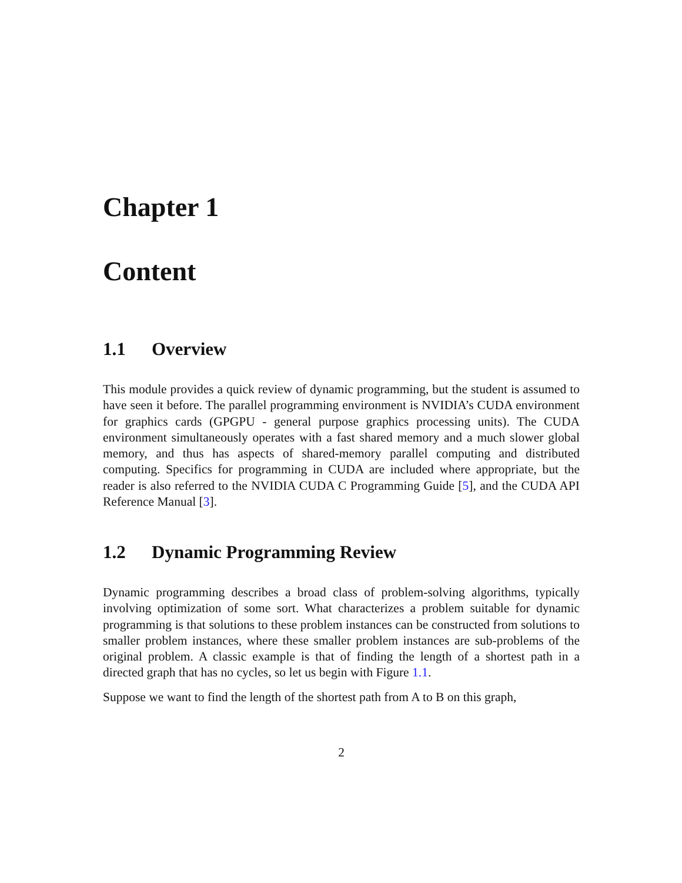Chapter 1
Content
1.1 Overview
This module provides a quick review of dynamic programming, but the student is assumed to have seen it before. The parallel programming environment is NVIDIA’s CUDA environment for graphics cards (GPGPU - general purpose graphics processing units). The CUDA environment simultaneously operates with a fast shared memory and a much slower global memory, and thus has aspects of shared-memory parallel computing and distributed computing. Specifics for programming in CUDA are included where appropriate, but the reader is also referred to the NVIDIA CUDA C Programming Guide [5], and the CUDA API Reference Manual [3].
1.2 Dynamic Programming Review
Dynamic programming describes a broad class of problem-solving algorithms, typically involving optimization of some sort. What characterizes a problem suitable for dynamic programming is that solutions to these problem instances can be constructed from solutions to smaller problem instances, where these smaller problem instances are sub-problems of the original problem. A classic example is that of finding the length of a shortest path in a directed graph that has no cycles, so let us begin with Figure 1.1.
Suppose we want to find the length of the shortest path from A to B on this graph,
2